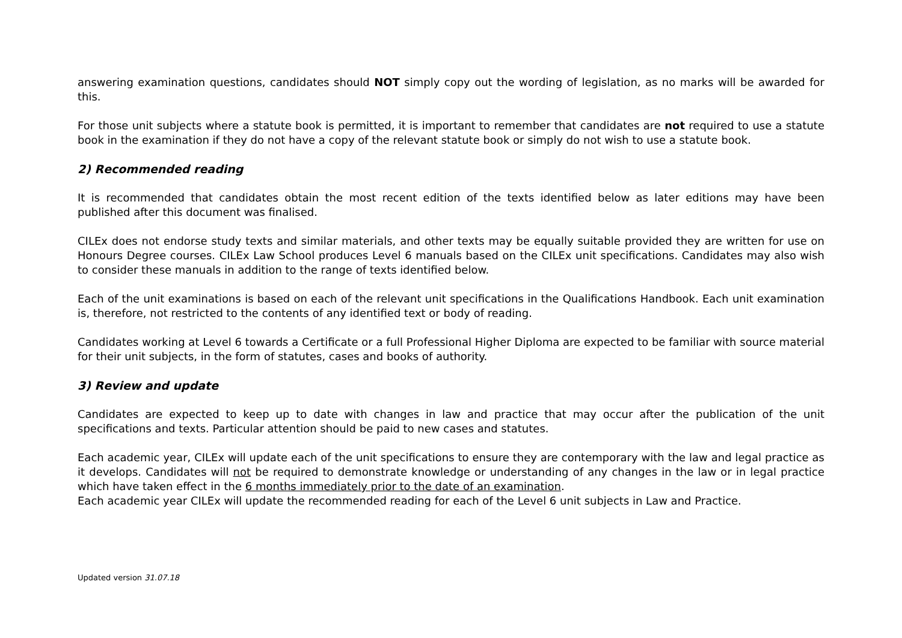answering examination questions, candidates should NOT simply copy out the wording of legislation, as no marks will be awarded for this.
For those unit subjects where a statute book is permitted, it is important to remember that candidates are not required to use a statute book in the examination if they do not have a copy of the relevant statute book or simply do not wish to use a statute book.
2) Recommended reading
It is recommended that candidates obtain the most recent edition of the texts identified below as later editions may have been published after this document was finalised.
CILEx does not endorse study texts and similar materials, and other texts may be equally suitable provided they are written for use on Honours Degree courses. CILEx Law School produces Level 6 manuals based on the CILEx unit specifications. Candidates may also wish to consider these manuals in addition to the range of texts identified below.
Each of the unit examinations is based on each of the relevant unit specifications in the Qualifications Handbook. Each unit examination is, therefore, not restricted to the contents of any identified text or body of reading.
Candidates working at Level 6 towards a Certificate or a full Professional Higher Diploma are expected to be familiar with source material for their unit subjects, in the form of statutes, cases and books of authority.
3) Review and update
Candidates are expected to keep up to date with changes in law and practice that may occur after the publication of the unit specifications and texts. Particular attention should be paid to new cases and statutes.
Each academic year, CILEx will update each of the unit specifications to ensure they are contemporary with the law and legal practice as it develops. Candidates will not be required to demonstrate knowledge or understanding of any changes in the law or in legal practice which have taken effect in the 6 months immediately prior to the date of an examination.
Each academic year CILEx will update the recommended reading for each of the Level 6 unit subjects in Law and Practice.
Updated version 31.07.18